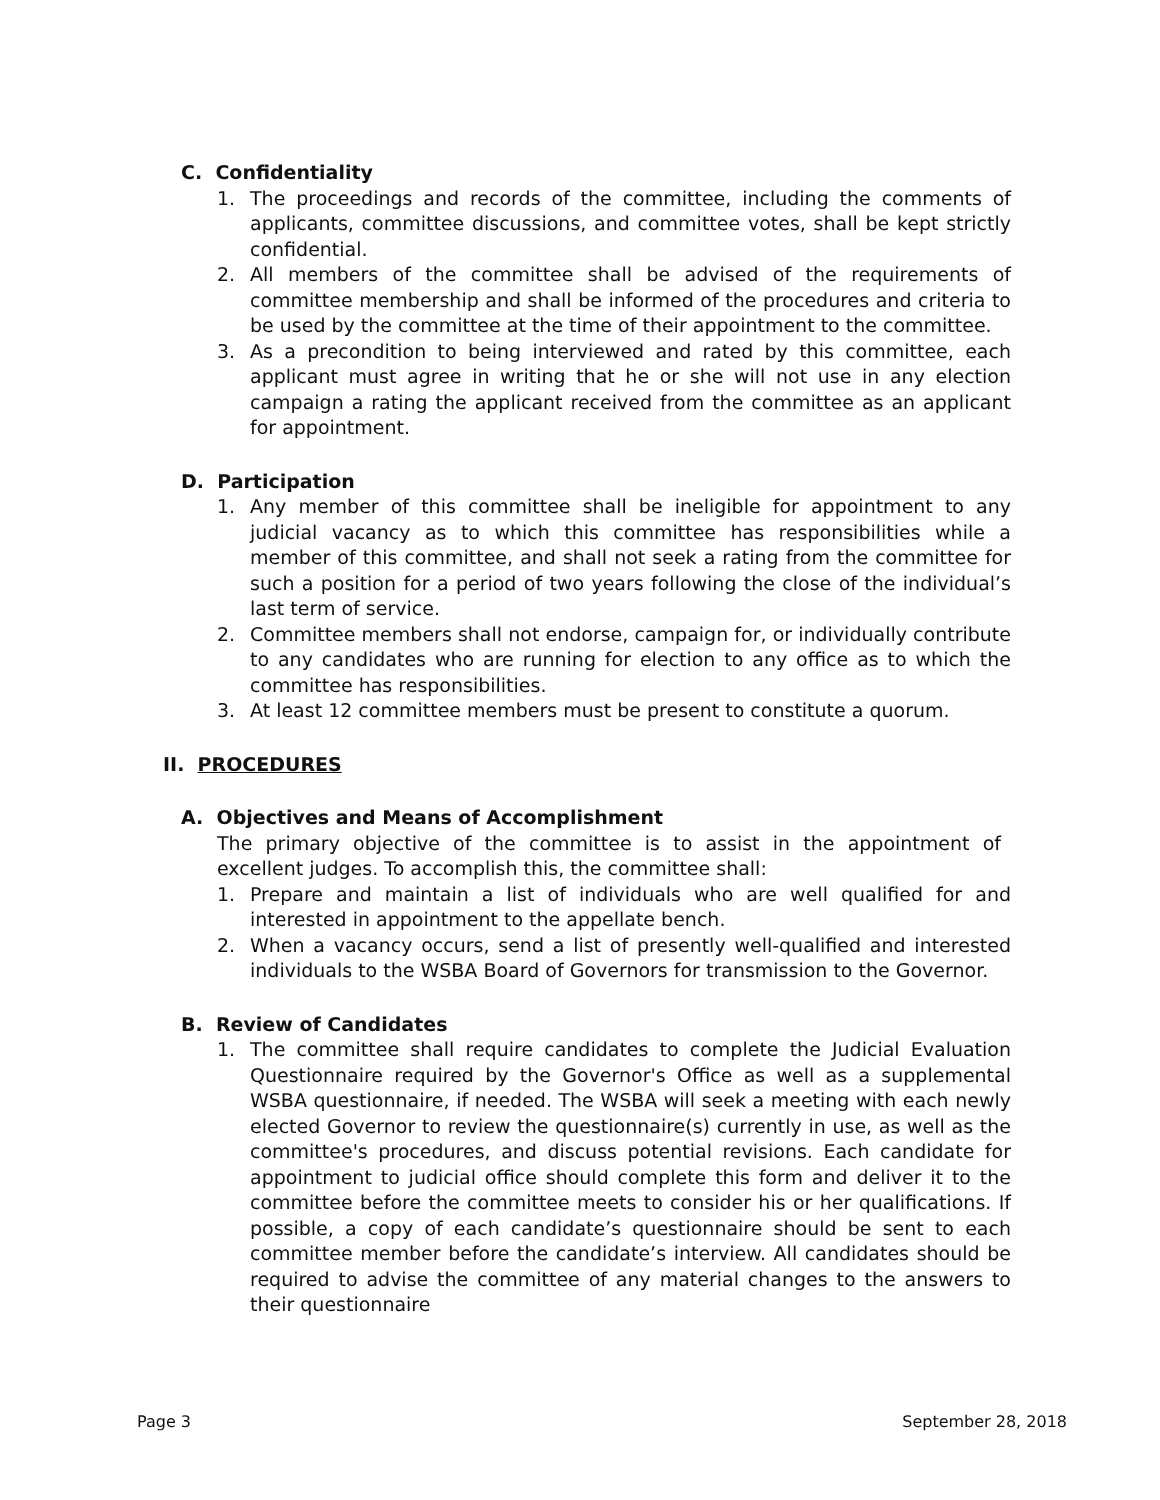C. Confidentiality
1. The proceedings and records of the committee, including the comments of applicants, committee discussions, and committee votes, shall be kept strictly confidential.
2. All members of the committee shall be advised of the requirements of committee membership and shall be informed of the procedures and criteria to be used by the committee at the time of their appointment to the committee.
3. As a precondition to being interviewed and rated by this committee, each applicant must agree in writing that he or she will not use in any election campaign a rating the applicant received from the committee as an applicant for appointment.
D. Participation
1. Any member of this committee shall be ineligible for appointment to any judicial vacancy as to which this committee has responsibilities while a member of this committee, and shall not seek a rating from the committee for such a position for a period of two years following the close of the individual’s last term of service.
2. Committee members shall not endorse, campaign for, or individually contribute to any candidates who are running for election to any office as to which the committee has responsibilities.
3. At least 12 committee members must be present to constitute a quorum.
II. PROCEDURES
A. Objectives and Means of Accomplishment
The primary objective of the committee is to assist in the appointment of excellent judges. To accomplish this, the committee shall:
1. Prepare and maintain a list of individuals who are well qualified for and interested in appointment to the appellate bench.
2. When a vacancy occurs, send a list of presently well-qualified and interested individuals to the WSBA Board of Governors for transmission to the Governor.
B. Review of Candidates
1. The committee shall require candidates to complete the Judicial Evaluation Questionnaire required by the Governor's Office as well as a supplemental WSBA questionnaire, if needed. The WSBA will seek a meeting with each newly elected Governor to review the questionnaire(s) currently in use, as well as the committee's procedures, and discuss potential revisions. Each candidate for appointment to judicial office should complete this form and deliver it to the committee before the committee meets to consider his or her qualifications. If possible, a copy of each candidate’s questionnaire should be sent to each committee member before the candidate’s interview. All candidates should be required to advise the committee of any material changes to the answers to their questionnaire
Page 3 September 28, 2018